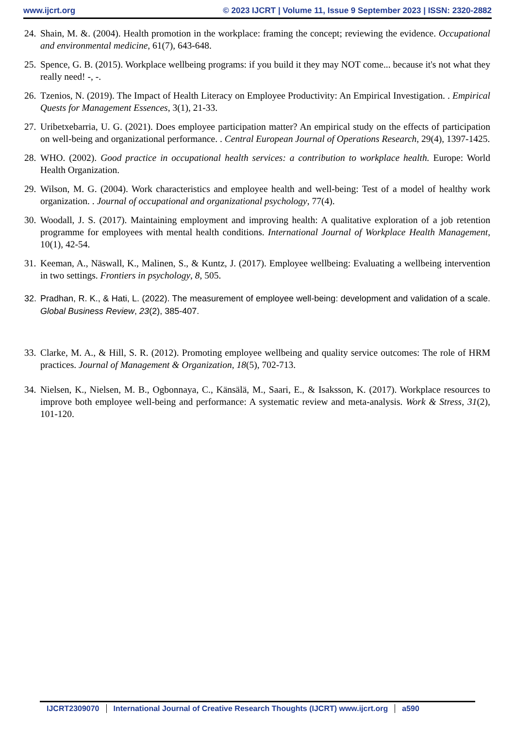www.ijcrt.org © 2023 IJCRT | Volume 11, Issue 9 September 2023 | ISSN: 2320-2882
24. Shain, M. &. (2004). Health promotion in the workplace: framing the concept; reviewing the evidence. Occupational and environmental medicine, 61(7), 643-648.
25. Spence, G. B. (2015). Workplace wellbeing programs: if you build it they may NOT come... because it's not what they really need! -, -.
26. Tzenios, N. (2019). The Impact of Health Literacy on Employee Productivity: An Empirical Investigation. . Empirical Quests for Management Essences, 3(1), 21-33.
27. Uribetxebarria, U. G. (2021). Does employee participation matter? An empirical study on the effects of participation on well-being and organizational performance. . Central European Journal of Operations Research, 29(4), 1397-1425.
28. WHO. (2002). Good practice in occupational health services: a contribution to workplace health. Europe: World Health Organization.
29. Wilson, M. G. (2004). Work characteristics and employee health and well-being: Test of a model of healthy work organization. . Journal of occupational and organizational psychology, 77(4).
30. Woodall, J. S. (2017). Maintaining employment and improving health: A qualitative exploration of a job retention programme for employees with mental health conditions. International Journal of Workplace Health Management, 10(1), 42-54.
31. Keeman, A., Näswall, K., Malinen, S., & Kuntz, J. (2017). Employee wellbeing: Evaluating a wellbeing intervention in two settings. Frontiers in psychology, 8, 505.
32. Pradhan, R. K., & Hati, L. (2022). The measurement of employee well-being: development and validation of a scale. Global Business Review, 23(2), 385-407.
33. Clarke, M. A., & Hill, S. R. (2012). Promoting employee wellbeing and quality service outcomes: The role of HRM practices. Journal of Management & Organization, 18(5), 702-713.
34. Nielsen, K., Nielsen, M. B., Ogbonnaya, C., Känsälä, M., Saari, E., & Isaksson, K. (2017). Workplace resources to improve both employee well-being and performance: A systematic review and meta-analysis. Work & Stress, 31(2), 101-120.
IJCRT2309070 International Journal of Creative Research Thoughts (IJCRT) www.ijcrt.org a590